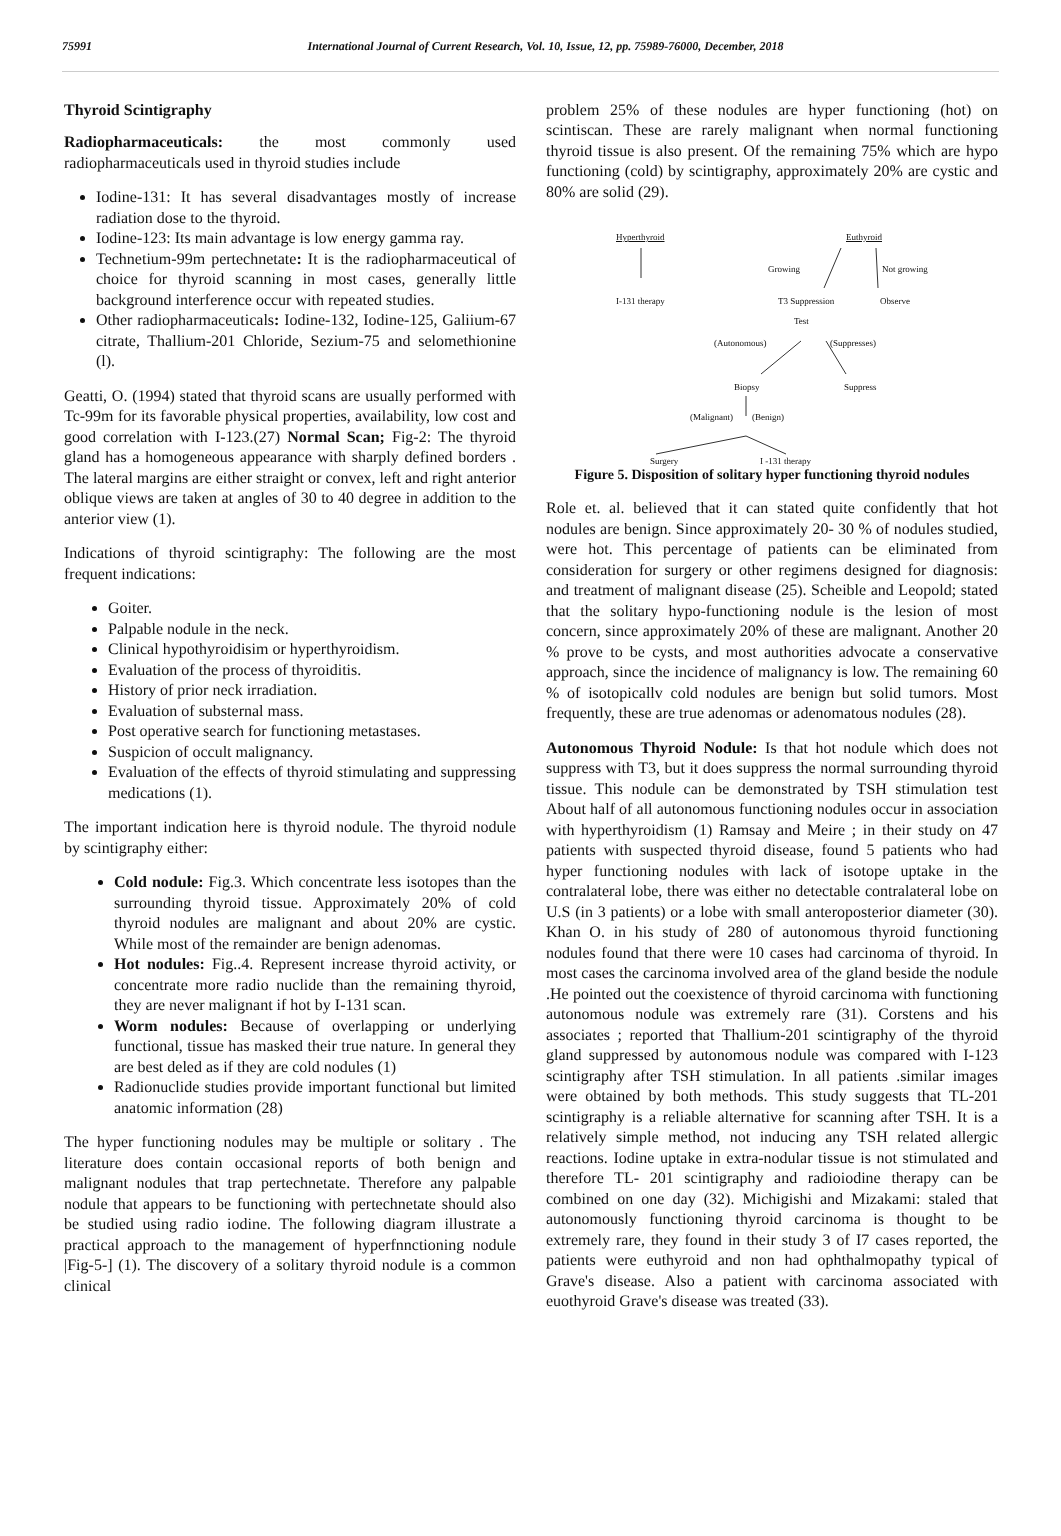75991 International Journal of Current Research, Vol. 10, Issue, 12, pp. 75989-76000, December, 2018
Thyroid Scintigraphy
Radiopharmaceuticals: the most commonly used radiopharmaceuticals used in thyroid studies include
Iodine-131: It has several disadvantages mostly of increase radiation dose to the thyroid.
Iodine-123: Its main advantage is low energy gamma ray.
Technetium-99m pertechnetate: It is the radiopharmaceutical of choice for thyroid scanning in most cases, generally little background interference occur with repeated studies.
Other radiopharmaceuticals: Iodine-132, Iodine-125, Galiium-67 citrate, Thallium-201 Chloride, Sezium-75 and selomethionine (l).
Geatti, O. (1994) stated that thyroid scans are usually performed with Tc-99m for its favorable physical properties, availability, low cost and good correlation with I-123.(27) Normal Scan; Fig-2: The thyroid gland has a homogeneous appearance with sharply defined borders . The lateral margins are either straight or convex, left and right anterior oblique views are taken at angles of 30 to 40 degree in addition to the anterior view (1).
Indications of thyroid scintigraphy: The following are the most frequent indications:
Goiter.
Palpable nodule in the neck.
Clinical hypothyroidisim or hyperthyroidism.
Evaluation of the process of thyroiditis.
History of prior neck irradiation.
Evaluation of substernal mass.
Post operative search for functioning metastases.
Suspicion of occult malignancy.
Evaluation of the effects of thyroid stimulating and suppressing medications (1).
The important indication here is thyroid nodule. The thyroid nodule by scintigraphy either:
Cold nodule: Fig.3. Which concentrate less isotopes than the surrounding thyroid tissue. Approximately 20% of cold thyroid nodules are malignant and about 20% are cystic. While most of the remainder are benign adenomas.
Hot nodules: Fig..4. Represent increase thyroid activity, or concentrate more radio nuclide than the remaining thyroid, they are never malignant if hot by I-131 scan.
Worm nodules: Because of overlapping or underlying functional, tissue has masked their true nature. In general they are best deled as if they are cold nodules (1)
Radionuclide studies provide important functional but limited anatomic information (28)
The hyper functioning nodules may be multiple or solitary . The literature does contain occasional reports of both benign and malignant nodules that trap pertechnetate. Therefore any palpable nodule that appears to be functioning with pertechnetate should also be studied using radio iodine. The following diagram illustrate a practical approach to the management of hyperfnnctioning nodule |Fig-5-] (1). The discovery of a solitary thyroid nodule is a common clinical
problem 25% of these nodules are hyper functioning (hot) on scintiscan. These are rarely malignant when normal functioning thyroid tissue is also present. Of the remaining 75% which are hypo functioning (cold) by scintigraphy, approximately 20% are cystic and 80% are solid (29).
Hyperthyroid Euthyroid
Growing Not growing
I-131 therapy T3 Suppression Observe
Test
(Autonomous) (Suppresses)
Biopsy Suppress
(Malignant) (Benign)
Surgery I -131 therapy
Figure 5. Disposition of solitary hyper functioning thyroid nodules
Role et. al. believed that it can stated quite confidently that hot nodules are benign. Since approximately 20- 30 % of nodules studied, were hot. This percentage of patients can be eliminated from consideration for surgery or other regimens designed for diagnosis: and treatment of malignant disease (25). Scheible and Leopold; stated that the solitary hypo-functioning nodule is the lesion of most concern, since approximately 20% of these are malignant. Another 20 % prove to be cysts, and most authorities advocate a conservative approach, since the incidence of malignancy is low. The remaining 60 % of isotopicallv cold nodules are benign but solid tumors. Most frequently, these are true adenomas or adenomatous nodules (28).
Autonomous Thyroid Nodule: Is that hot nodule which does not suppress with T3, but it does suppress the normal surrounding thyroid tissue. This nodule can be demonstrated by TSH stimulation test About half of all autonomous functioning nodules occur in association with hyperthyroidism (1) Ramsay and Meire ; in their study on 47 patients with suspected thyroid disease, found 5 patients who had hyper functioning nodules with lack of isotope uptake in the contralateral lobe, there was either no detectable contralateral lobe on U.S (in 3 patients) or a lobe with small anteroposterior diameter (30). Khan O. in his study of 280 of autonomous thyroid functioning nodules found that there were 10 cases had carcinoma of thyroid. In most cases the carcinoma involved area of the gland beside the nodule .He pointed out the coexistence of thyroid carcinoma with functioning autonomous nodule was extremely rare (31). Corstens and his associates ; reported that Thallium-201 scintigraphy of the thyroid gland suppressed by autonomous nodule was compared with I-123 scintigraphy after TSH stimulation. In all patients .similar images were obtained by both methods. This study suggests that TL-201 scintigraphy is a reliable alternative for scanning after TSH. It is a relatively simple method, not inducing any TSH related allergic reactions. Iodine uptake in extra-nodular tissue is not stimulated and therefore TL- 201 scintigraphy and radioiodine therapy can be combined on one day (32). Michigishi and Mizakami: staled that autonomously functioning thyroid carcinoma is thought to be extremely rare, they found in their study 3 of I7 cases reported, the patients were euthyroid and non had ophthalmopathy typical of Grave's disease. Also a patient with carcinoma associated with euothyroid Grave's disease was treated (33).